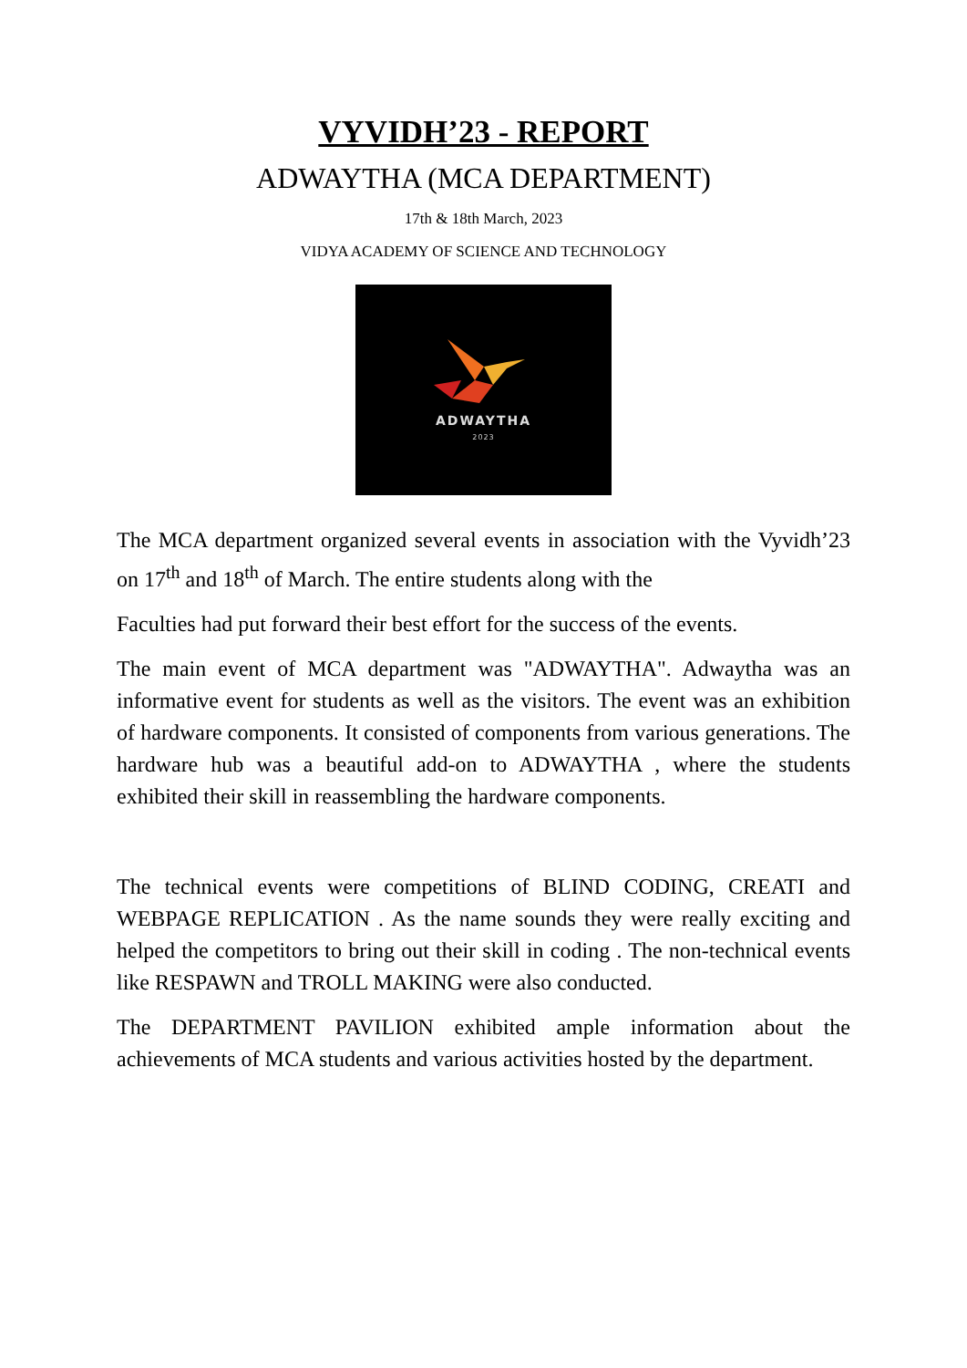VYVIDH’23 - REPORT
ADWAYTHA (MCA DEPARTMENT)
17th & 18th March, 2023
VIDYA ACADEMY OF SCIENCE AND TECHNOLOGY
ADWAYTHA
2023
The MCA department organized several events in association with the Vyvidh’23 on 17<sup>th</sup> and 18<sup>th</sup> of March. The entire students along with the
Faculties had put forward their best effort for the success of the events.
The main event of MCA department was "ADWAYTHA". Adwaytha was an informative event for students as well as the visitors. The event was an exhibition of hardware components. It consisted of components from various generations. The hardware hub was a beautiful add-on to ADWAYTHA , where the students exhibited their skill in reassembling the hardware components.
The technical events were competitions of BLIND CODING, CREATI and WEBPAGE REPLICATION . As the name sounds they were really exciting and helped the competitors to bring out their skill in coding . The non-technical events like RESPAWN and TROLL MAKING were also conducted.
The DEPARTMENT PAVILION exhibited ample information about the achievements of MCA students and various activities hosted by the department.